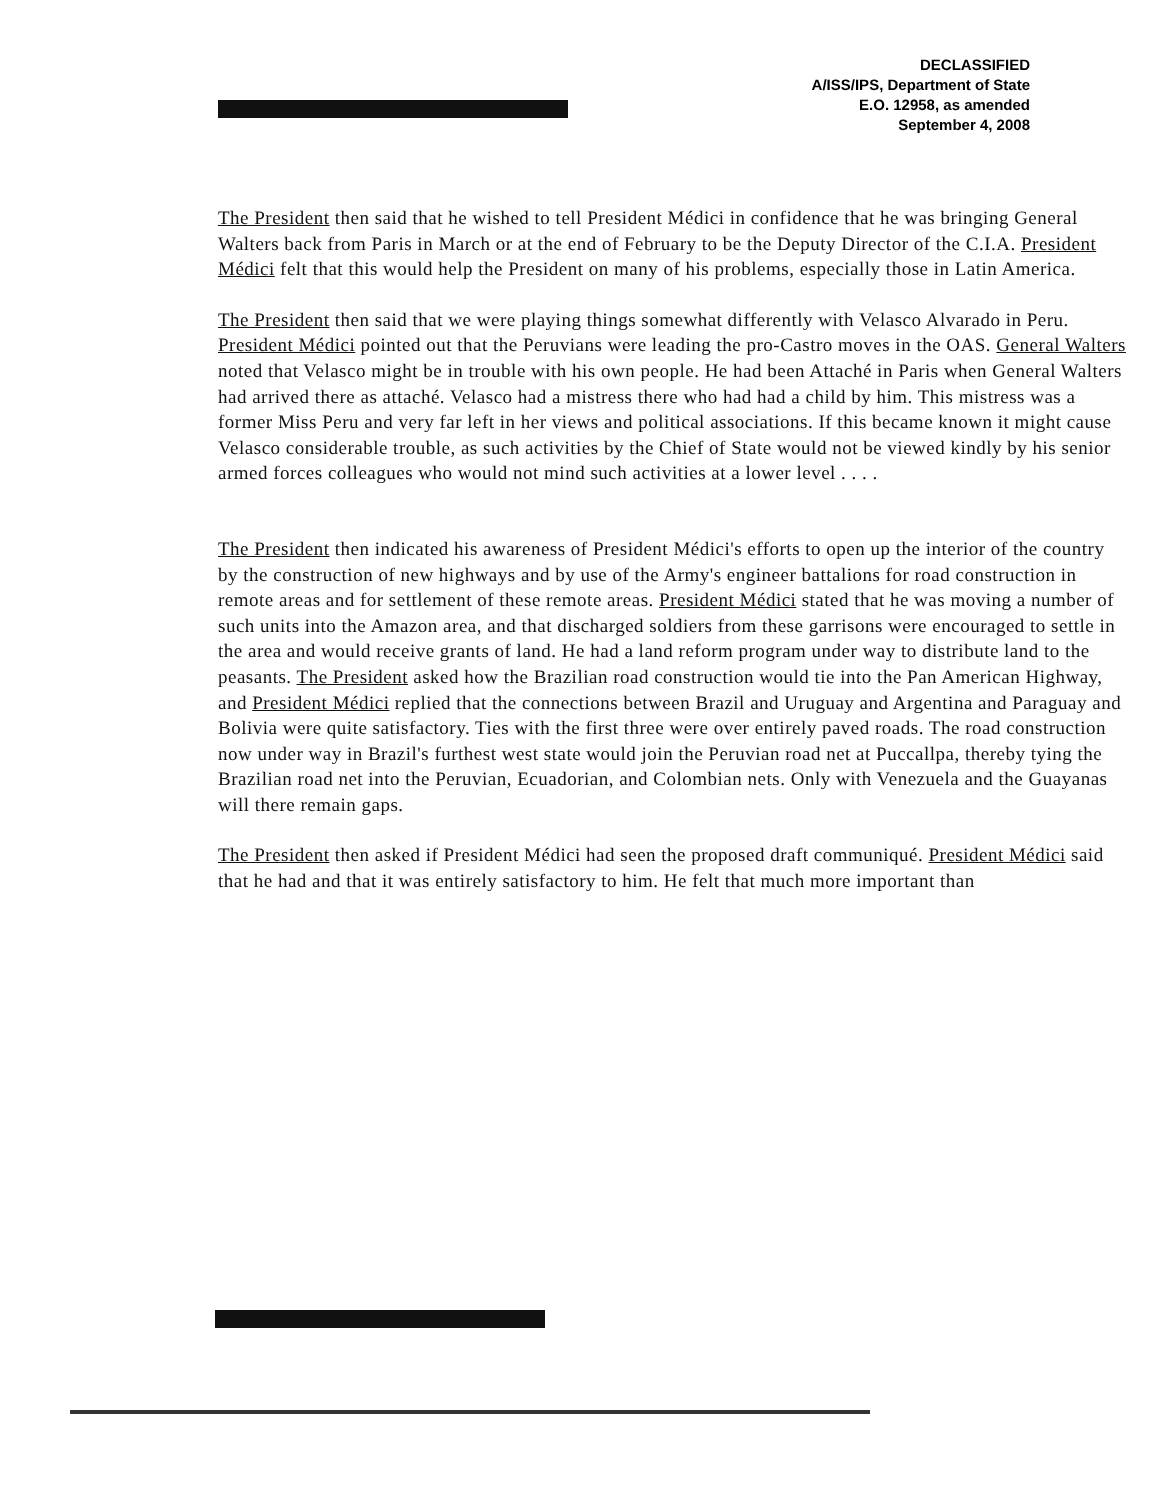DECLASSIFIED
A/ISS/IPS, Department of State
E.O. 12958, as amended
September 4, 2008
The President then said that he wished to tell President Médici in confidence that he was bringing General Walters back from Paris in March or at the end of February to be the Deputy Director of the C.I.A. President Médici felt that this would help the President on many of his problems, especially those in Latin America.
The President then said that we were playing things somewhat differently with Velasco Alvarado in Peru. President Médici pointed out that the Peruvians were leading the pro-Castro moves in the OAS. General Walters noted that Velasco might be in trouble with his own people. He had been Attaché in Paris when General Walters had arrived there as attaché. Velasco had a mistress there who had had a child by him. This mistress was a former Miss Peru and very far left in her views and political associations. If this became known it might cause Velasco considerable trouble, as such activities by the Chief of State would not be viewed kindly by his senior armed forces colleagues who would not mind such activities at a lower level . . . .
The President then indicated his awareness of President Médici's efforts to open up the interior of the country by the construction of new highways and by use of the Army's engineer battalions for road construction in remote areas and for settlement of these remote areas. President Médici stated that he was moving a number of such units into the Amazon area, and that discharged soldiers from these garrisons were encouraged to settle in the area and would receive grants of land. He had a land reform program under way to distribute land to the peasants. The President asked how the Brazilian road construction would tie into the Pan American Highway, and President Médici replied that the connections between Brazil and Uruguay and Argentina and Paraguay and Bolivia were quite satisfactory. Ties with the first three were over entirely paved roads. The road construction now under way in Brazil's furthest west state would join the Peruvian road net at Puccallpa, thereby tying the Brazilian road net into the Peruvian, Ecuadorian, and Colombian nets. Only with Venezuela and the Guayanas will there remain gaps.
The President then asked if President Médici had seen the proposed draft communiqué. President Médici said that he had and that it was entirely satisfactory to him. He felt that much more important than